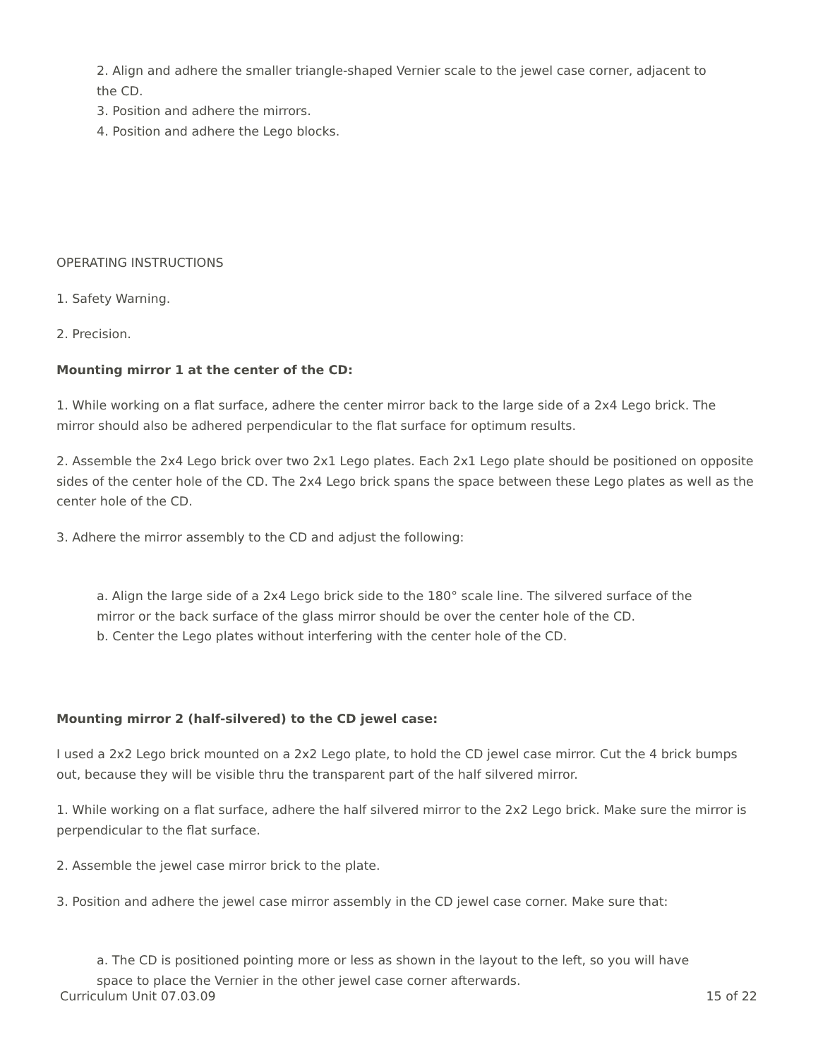2. Align and adhere the smaller triangle-shaped Vernier scale to the jewel case corner, adjacent to the CD.
3. Position and adhere the mirrors.
4. Position and adhere the Lego blocks.
OPERATING INSTRUCTIONS
1. Safety Warning.
2. Precision.
Mounting mirror 1 at the center of the CD:
1. While working on a flat surface, adhere the center mirror back to the large side of a 2x4 Lego brick. The mirror should also be adhered perpendicular to the flat surface for optimum results.
2. Assemble the 2x4 Lego brick over two 2x1 Lego plates. Each 2x1 Lego plate should be positioned on opposite sides of the center hole of the CD. The 2x4 Lego brick spans the space between these Lego plates as well as the center hole of the CD.
3. Adhere the mirror assembly to the CD and adjust the following:
a. Align the large side of a 2x4 Lego brick side to the 180° scale line. The silvered surface of the mirror or the back surface of the glass mirror should be over the center hole of the CD.
b. Center the Lego plates without interfering with the center hole of the CD.
Mounting mirror 2 (half-silvered) to the CD jewel case:
I used a 2x2 Lego brick mounted on a 2x2 Lego plate, to hold the CD jewel case mirror. Cut the 4 brick bumps out, because they will be visible thru the transparent part of the half silvered mirror.
1. While working on a flat surface, adhere the half silvered mirror to the 2x2 Lego brick. Make sure the mirror is perpendicular to the flat surface.
2. Assemble the jewel case mirror brick to the plate.
3. Position and adhere the jewel case mirror assembly in the CD jewel case corner. Make sure that:
a. The CD is positioned pointing more or less as shown in the layout to the left, so you will have space to place the Vernier in the other jewel case corner afterwards.
Curriculum Unit 07.03.09 15 of 22